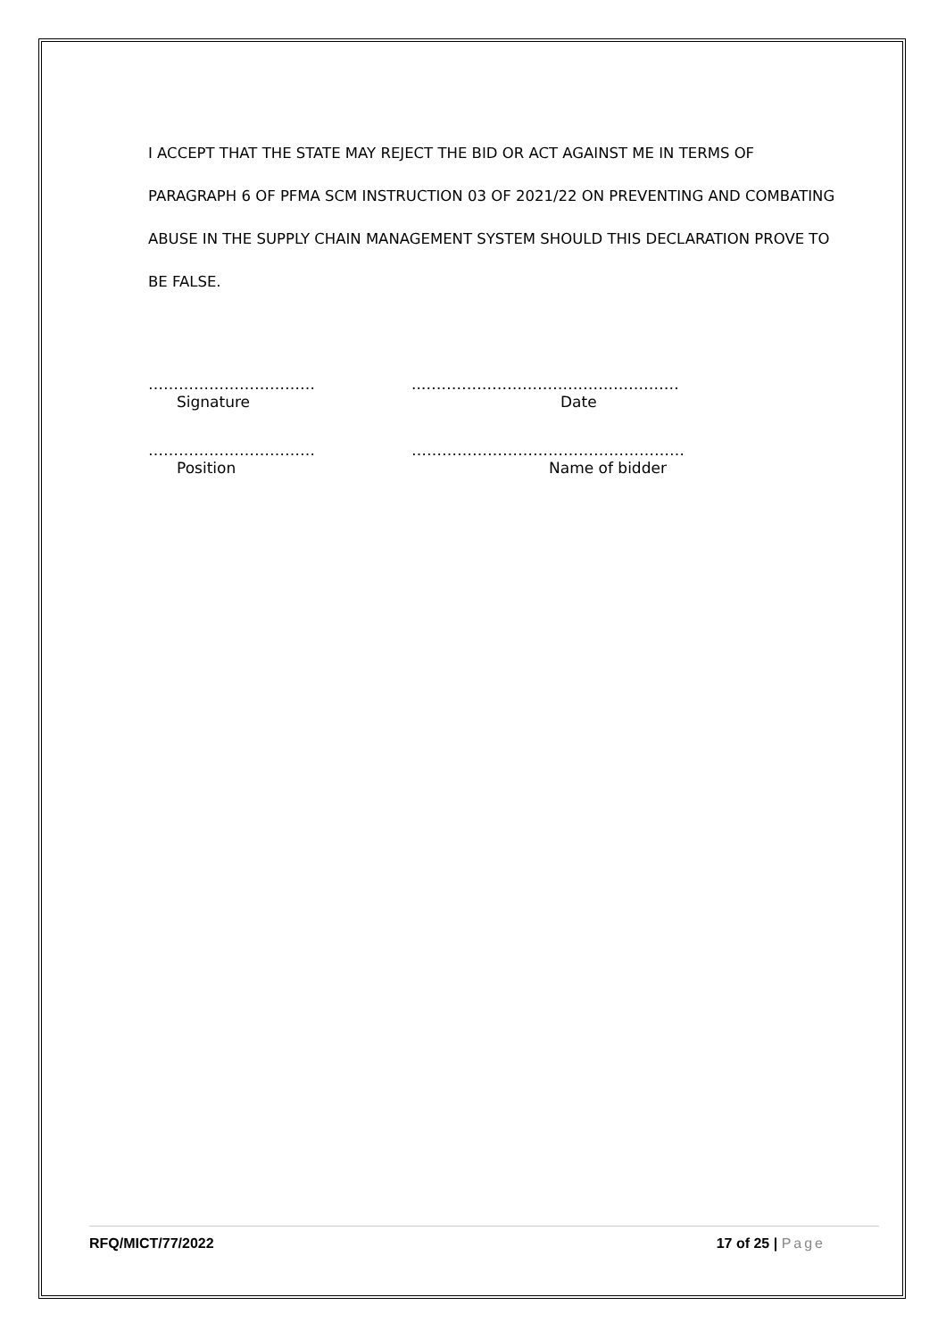I ACCEPT THAT THE STATE MAY REJECT THE BID OR ACT AGAINST ME IN TERMS OF PARAGRAPH 6 OF PFMA SCM INSTRUCTION 03 OF 2021/22 ON PREVENTING AND COMBATING ABUSE IN THE SUPPLY CHAIN MANAGEMENT SYSTEM SHOULD THIS DECLARATION PROVE TO BE FALSE.
…………………………… ..……………………………………………
Signature Date
…………………………… ………………………………………………
Position Name of bidder
RFQ/MICT/77/2022 17 of 25 | Page